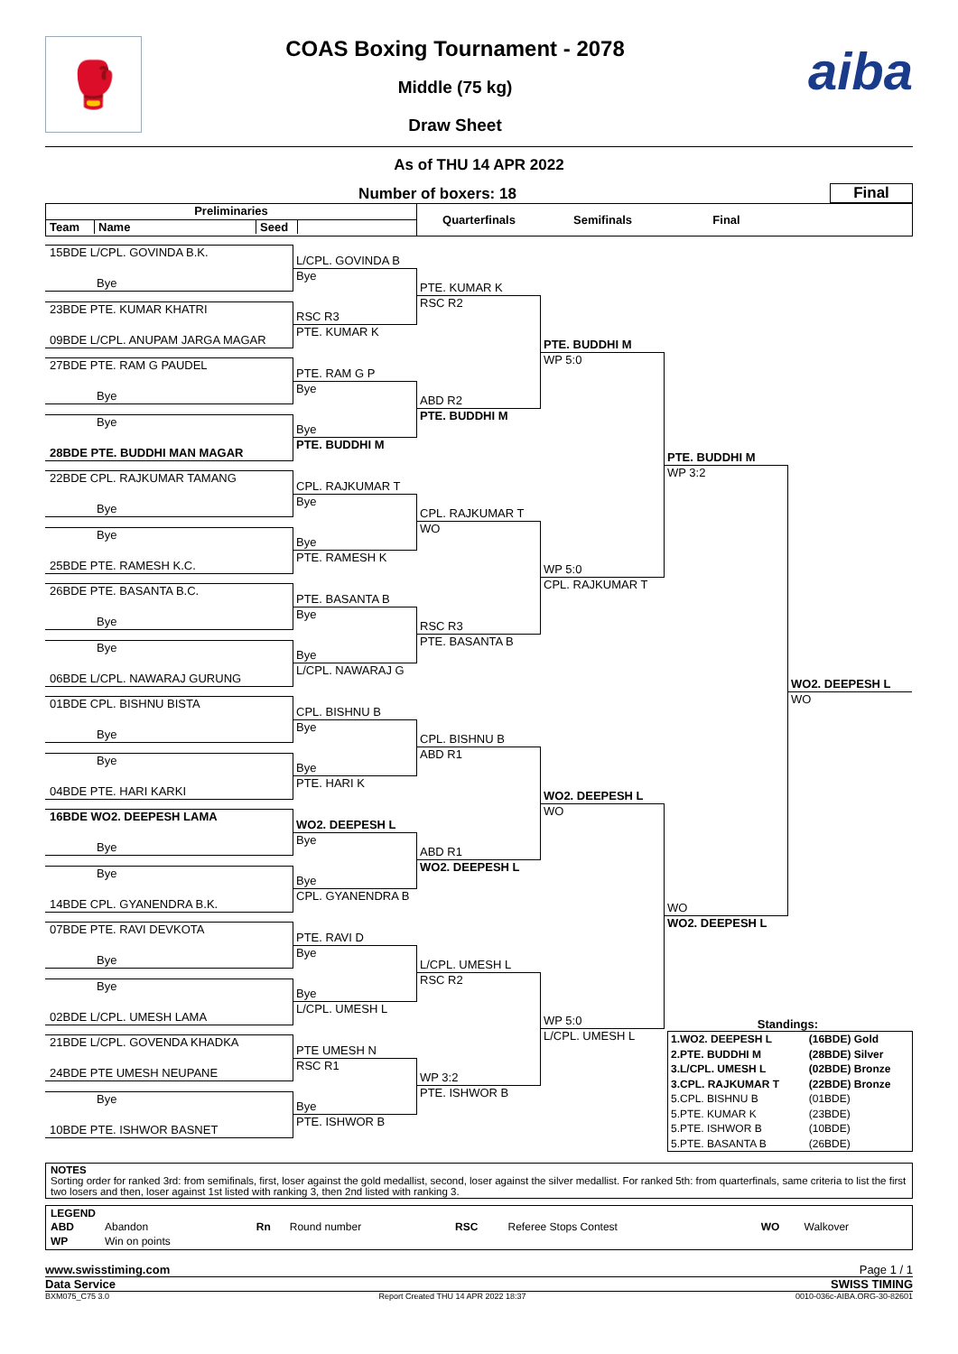🥊
COAS Boxing Tournament - 2078
Middle (75 kg)
Draw Sheet
aiba
As of THU 14 APR 2022
Number of boxers: 18
Final
Preliminaries
Team Name Seed
Quarterfinals Semifinals Final
15BDE L/CPL. GOVINDA B.K.
Bye
23BDE PTE. KUMAR KHATRI
09BDE L/CPL. ANUPAM JARGA MAGAR
27BDE PTE. RAM G PAUDEL
Bye
Bye
28BDE PTE. BUDDHI MAN MAGAR
22BDE CPL. RAJKUMAR TAMANG
Bye
Bye
25BDE PTE. RAMESH K.C.
26BDE PTE. BASANTA B.C.
Bye
Bye
06BDE L/CPL. NAWARAJ GURUNG
01BDE CPL. BISHNU BISTA
Bye
Bye
04BDE PTE. HARI KARKI
16BDE WO2. DEEPESH LAMA
Bye
Bye
14BDE CPL. GYANENDRA B.K.
07BDE PTE. RAVI DEVKOTA
Bye
Bye
02BDE L/CPL. UMESH LAMA
21BDE L/CPL. GOVENDA KHADKA
24BDE PTE UMESH NEUPANE
Bye
10BDE PTE. ISHWOR BASNET
L/CPL. GOVINDA B
Bye
RSC R3
PTE. KUMAR K
PTE. RAM G P
Bye
Bye
PTE. BUDDHI M
CPL. RAJKUMAR T
Bye
Bye
PTE. RAMESH K
PTE. BASANTA B
Bye
Bye
L/CPL. NAWARAJ G
CPL. BISHNU B
Bye
Bye
PTE. HARI K
WO2. DEEPESH L
Bye
Bye
CPL. GYANENDRA B
PTE. RAVI D
Bye
Bye
L/CPL. UMESH L
PTE UMESH N
RSC R1
Bye
PTE. ISHWOR B
PTE. KUMAR K
RSC R2
ABD R2
PTE. BUDDHI M
CPL. RAJKUMAR T
WO
RSC R3
PTE. BASANTA B
CPL. BISHNU B
ABD R1
ABD R1
WO2. DEEPESH L
L/CPL. UMESH L
RSC R2
WP 3:2
PTE. ISHWOR B
PTE. BUDDHI M
WP 5:0
WP 5:0
CPL. RAJKUMAR T
WO2. DEEPESH L
WO
WP 5:0
L/CPL. UMESH L
PTE. BUDDHI M
WP 3:2
WO
WO2. DEEPESH L
WO2. DEEPESH L
WO
Standings:
| 1.WO2. DEEPESH L | (16BDE) Gold |
| 2.PTE. BUDDHI M | (28BDE) Silver |
| 3.L/CPL. UMESH L | (02BDE) Bronze |
| 3.CPL. RAJKUMAR T | (22BDE) Bronze |
| 5.CPL. BISHNU B | (01BDE) |
| 5.PTE. KUMAR K | (23BDE) |
| 5.PTE. ISHWOR B | (10BDE) |
| 5.PTE. BASANTA B | (26BDE) |
NOTES
Sorting order for ranked 3rd: from semifinals, first, loser against the gold medallist, second, loser against the silver medallist. For ranked 5th: from quarterfinals, same criteria to list the first two losers and then, loser against 1st listed with ranking 3, then 2nd listed with ranking 3.
LEGEND
| ABD | Abandon | Rn | Round number | RSC | Referee Stops Contest | WO | Walkover |
| WP | Win on points | | | | | | |
www.swisstiming.com Page 1 / 1
Data Service SWISS TIMING
BXM075_C75 3.0 Report Created THU 14 APR 2022 18:37 0010-036c-AIBA.ORG-30-82601